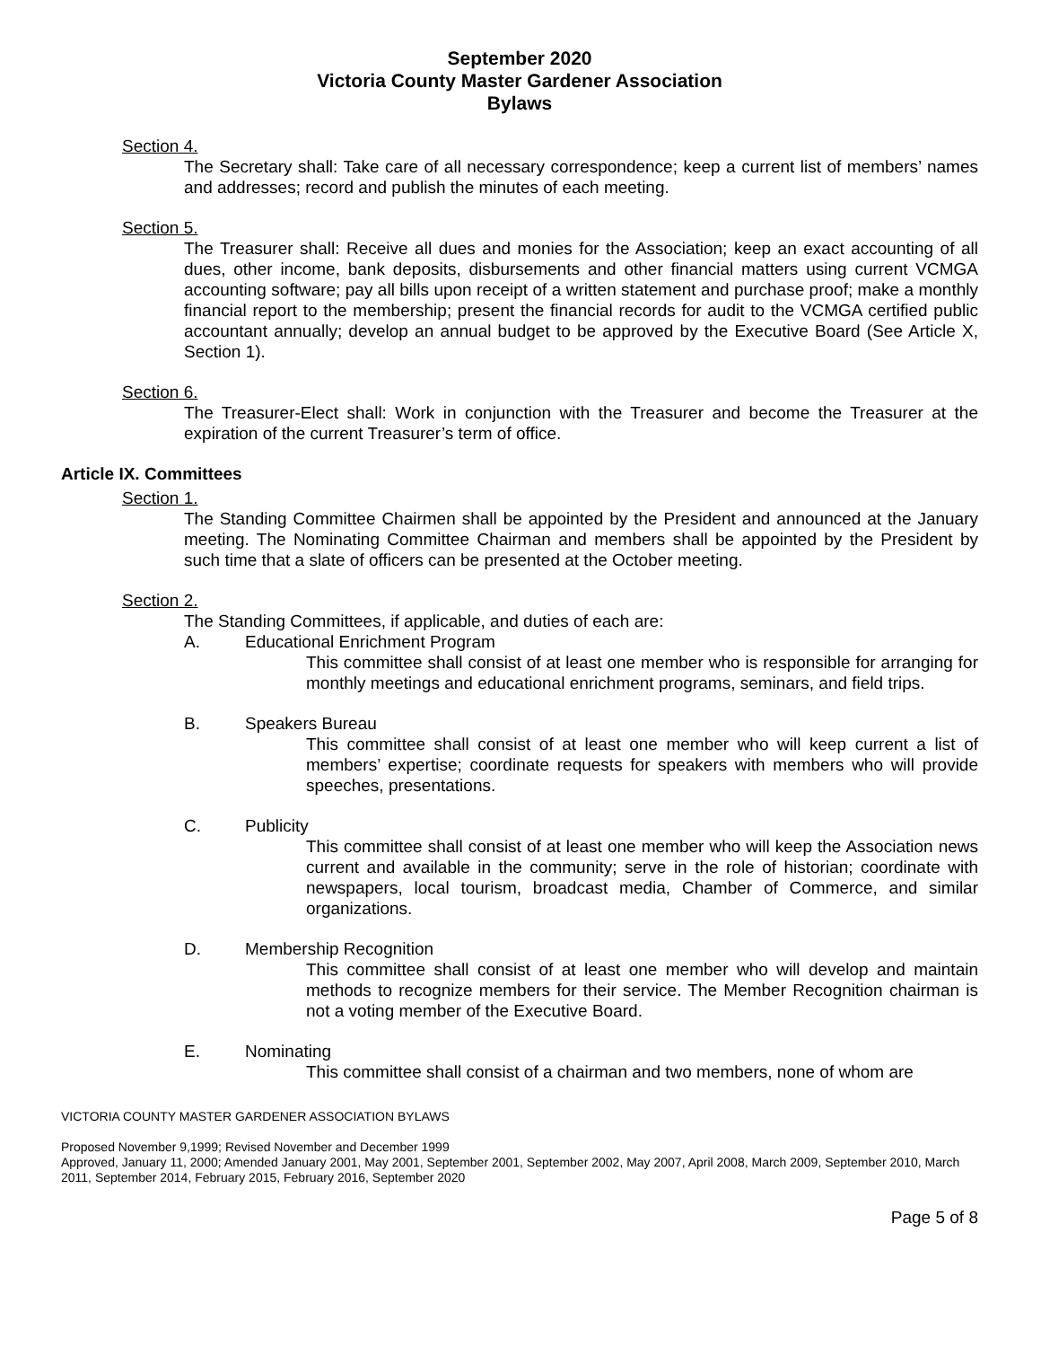September 2020
Victoria County Master Gardener Association
Bylaws
Section 4.
The Secretary shall: Take care of all necessary correspondence; keep a current list of members’ names and addresses; record and publish the minutes of each meeting.
Section 5.
The Treasurer shall: Receive all dues and monies for the Association; keep an exact accounting of all dues, other income, bank deposits, disbursements and other financial matters using current VCMGA accounting software; pay all bills upon receipt of a written statement and purchase proof; make a monthly financial report to the membership; present the financial records for audit to the VCMGA certified public accountant annually; develop an annual budget to be approved by the Executive Board (See Article X, Section 1).
Section 6.
The Treasurer-Elect shall: Work in conjunction with the Treasurer and become the Treasurer at the expiration of the current Treasurer’s term of office.
Article IX. Committees
Section 1.
The Standing Committee Chairmen shall be appointed by the President and announced at the January meeting. The Nominating Committee Chairman and members shall be appointed by the President by such time that a slate of officers can be presented at the October meeting.
Section 2.
The Standing Committees, if applicable, and duties of each are:
A. Educational Enrichment Program
This committee shall consist of at least one member who is responsible for arranging for monthly meetings and educational enrichment programs, seminars, and field trips.
B. Speakers Bureau
This committee shall consist of at least one member who will keep current a list of members’ expertise; coordinate requests for speakers with members who will provide speeches, presentations.
C. Publicity
This committee shall consist of at least one member who will keep the Association news current and available in the community; serve in the role of historian; coordinate with newspapers, local tourism, broadcast media, Chamber of Commerce, and similar organizations.
D. Membership Recognition
This committee shall consist of at least one member who will develop and maintain methods to recognize members for their service. The Member Recognition chairman is not a voting member of the Executive Board.
E. Nominating
This committee shall consist of a chairman and two members, none of whom are
VICTORIA COUNTY MASTER GARDENER ASSOCIATION BYLAWS
Proposed November 9,1999; Revised November and December 1999
Approved, January 11, 2000; Amended January 2001, May 2001, September 2001, September 2002, May 2007, April 2008, March 2009, September 2010, March 2011, September 2014, February 2015, February 2016, September 2020
Page 5 of 8